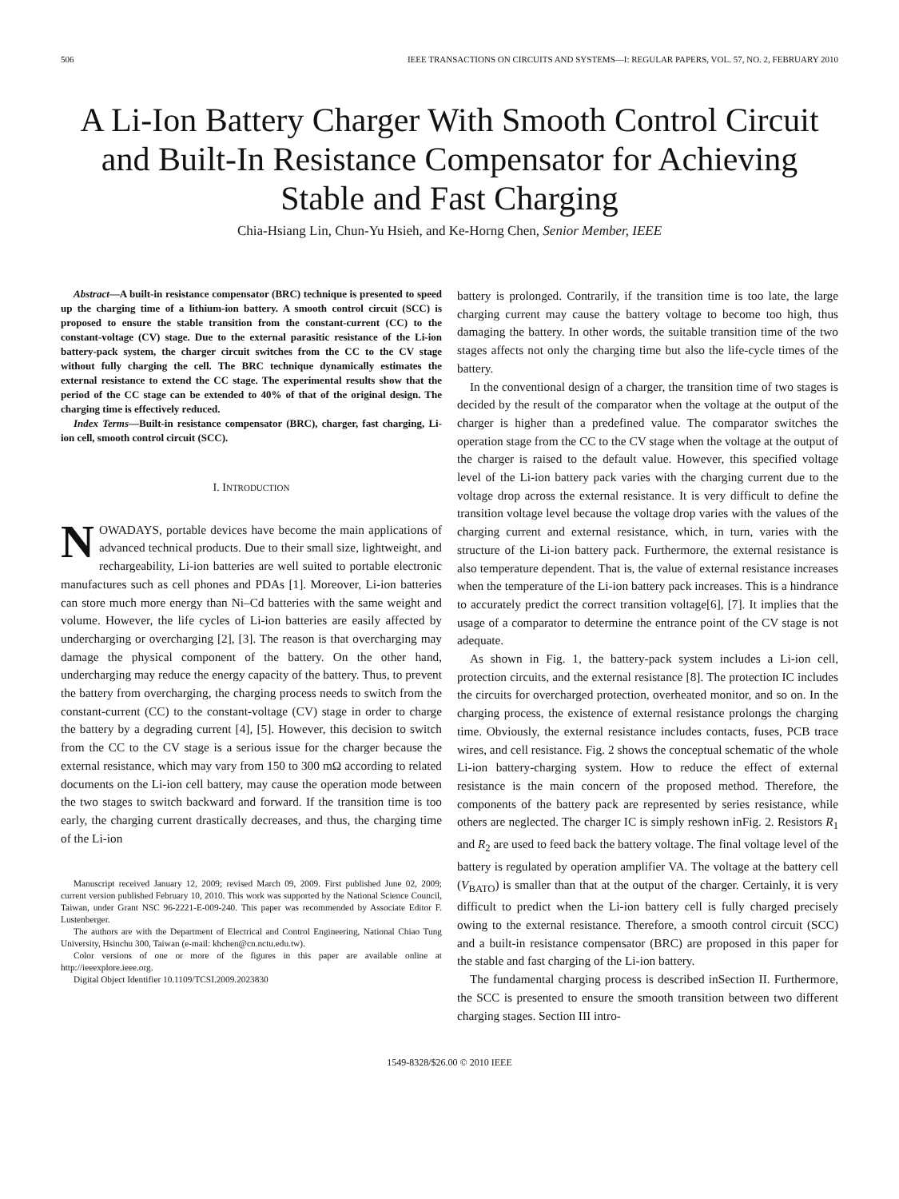506 IEEE TRANSACTIONS ON CIRCUITS AND SYSTEMS—I: REGULAR PAPERS, VOL. 57, NO. 2, FEBRUARY 2010
A Li-Ion Battery Charger With Smooth Control Circuit and Built-In Resistance Compensator for Achieving Stable and Fast Charging
Chia-Hsiang Lin, Chun-Yu Hsieh, and Ke-Horng Chen, Senior Member, IEEE
Abstract—A built-in resistance compensator (BRC) technique is presented to speed up the charging time of a lithium-ion battery. A smooth control circuit (SCC) is proposed to ensure the stable transition from the constant-current (CC) to the constant-voltage (CV) stage. Due to the external parasitic resistance of the Li-ion battery-pack system, the charger circuit switches from the CC to the CV stage without fully charging the cell. The BRC technique dynamically estimates the external resistance to extend the CC stage. The experimental results show that the period of the CC stage can be extended to 40% of that of the original design. The charging time is effectively reduced.
Index Terms—Built-in resistance compensator (BRC), charger, fast charging, Li-ion cell, smooth control circuit (SCC).
I. INTRODUCTION
NOWADAYS, portable devices have become the main applications of advanced technical products. Due to their small size, lightweight, and rechargeability, Li-ion batteries are well suited to portable electronic manufactures such as cell phones and PDAs [1]. Moreover, Li-ion batteries can store much more energy than Ni–Cd batteries with the same weight and volume. However, the life cycles of Li-ion batteries are easily affected by undercharging or overcharging [2], [3]. The reason is that overcharging may damage the physical component of the battery. On the other hand, undercharging may reduce the energy capacity of the battery. Thus, to prevent the battery from overcharging, the charging process needs to switch from the constant-current (CC) to the constant-voltage (CV) stage in order to charge the battery by a degrading current [4], [5]. However, this decision to switch from the CC to the CV stage is a serious issue for the charger because the external resistance, which may vary from 150 to 300 mΩ according to related documents on the Li-ion cell battery, may cause the operation mode between the two stages to switch backward and forward. If the transition time is too early, the charging current drastically decreases, and thus, the charging time of the Li-ion
Manuscript received January 12, 2009; revised March 09, 2009. First published June 02, 2009; current version published February 10, 2010. This work was supported by the National Science Council, Taiwan, under Grant NSC 96-2221-E-009-240. This paper was recommended by Associate Editor F. Lustenberger.
The authors are with the Department of Electrical and Control Engineering, National Chiao Tung University, Hsinchu 300, Taiwan (e-mail: khchen@cn.nctu.edu.tw).
Color versions of one or more of the figures in this paper are available online at http://ieeexplore.ieee.org.
Digital Object Identifier 10.1109/TCSI.2009.2023830
battery is prolonged. Contrarily, if the transition time is too late, the large charging current may cause the battery voltage to become too high, thus damaging the battery. In other words, the suitable transition time of the two stages affects not only the charging time but also the life-cycle times of the battery.
In the conventional design of a charger, the transition time of two stages is decided by the result of the comparator when the voltage at the output of the charger is higher than a predefined value. The comparator switches the operation stage from the CC to the CV stage when the voltage at the output of the charger is raised to the default value. However, this specified voltage level of the Li-ion battery pack varies with the charging current due to the voltage drop across the external resistance. It is very difficult to define the transition voltage level because the voltage drop varies with the values of the charging current and external resistance, which, in turn, varies with the structure of the Li-ion battery pack. Furthermore, the external resistance is also temperature dependent. That is, the value of external resistance increases when the temperature of the Li-ion battery pack increases. This is a hindrance to accurately predict the correct transition voltage[6], [7]. It implies that the usage of a comparator to determine the entrance point of the CV stage is not adequate.
As shown in Fig. 1, the battery-pack system includes a Li-ion cell, protection circuits, and the external resistance [8]. The protection IC includes the circuits for overcharged protection, overheated monitor, and so on. In the charging process, the existence of external resistance prolongs the charging time. Obviously, the external resistance includes contacts, fuses, PCB trace wires, and cell resistance. Fig. 2 shows the conceptual schematic of the whole Li-ion battery-charging system. How to reduce the effect of external resistance is the main concern of the proposed method. Therefore, the components of the battery pack are represented by series resistance, while others are neglected. The charger IC is simply reshown inFig. 2. Resistors R<sub>1</sub> and R<sub>2</sub> are used to feed back the battery voltage. The final voltage level of the battery is regulated by operation amplifier VA. The voltage at the battery cell (V<sub>BATO</sub>) is smaller than that at the output of the charger. Certainly, it is very difficult to predict when the Li-ion battery cell is fully charged precisely owing to the external resistance. Therefore, a smooth control circuit (SCC) and a built-in resistance compensator (BRC) are proposed in this paper for the stable and fast charging of the Li-ion battery.
The fundamental charging process is described inSection II. Furthermore, the SCC is presented to ensure the smooth transition between two different charging stages. Section III intro-
1549-8328/$26.00 © 2010 IEEE